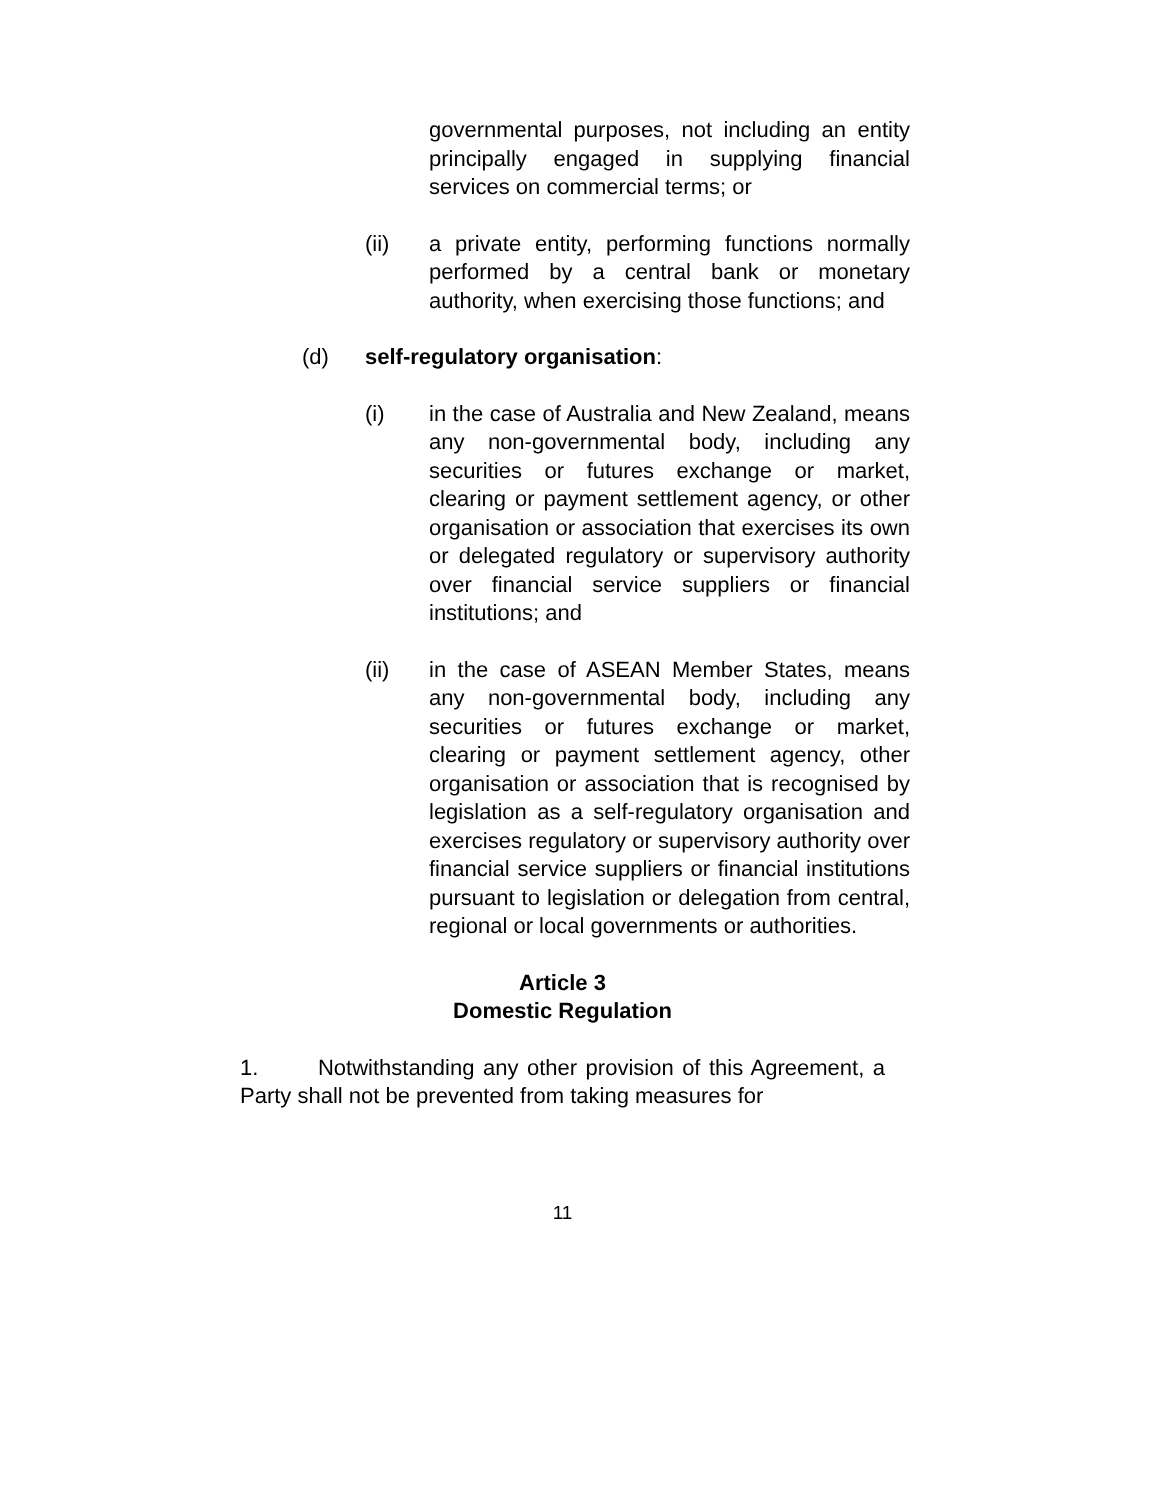governmental purposes, not including an entity principally engaged in supplying financial services on commercial terms; or
(ii) a private entity, performing functions normally performed by a central bank or monetary authority, when exercising those functions; and
(d) self-regulatory organisation:
(i) in the case of Australia and New Zealand, means any non-governmental body, including any securities or futures exchange or market, clearing or payment settlement agency, or other organisation or association that exercises its own or delegated regulatory or supervisory authority over financial service suppliers or financial institutions; and
(ii) in the case of ASEAN Member States, means any non-governmental body, including any securities or futures exchange or market, clearing or payment settlement agency, other organisation or association that is recognised by legislation as a self-regulatory organisation and exercises regulatory or supervisory authority over financial service suppliers or financial institutions pursuant to legislation or delegation from central, regional or local governments or authorities.
Article 3
Domestic Regulation
1. Notwithstanding any other provision of this Agreement, a Party shall not be prevented from taking measures for
11